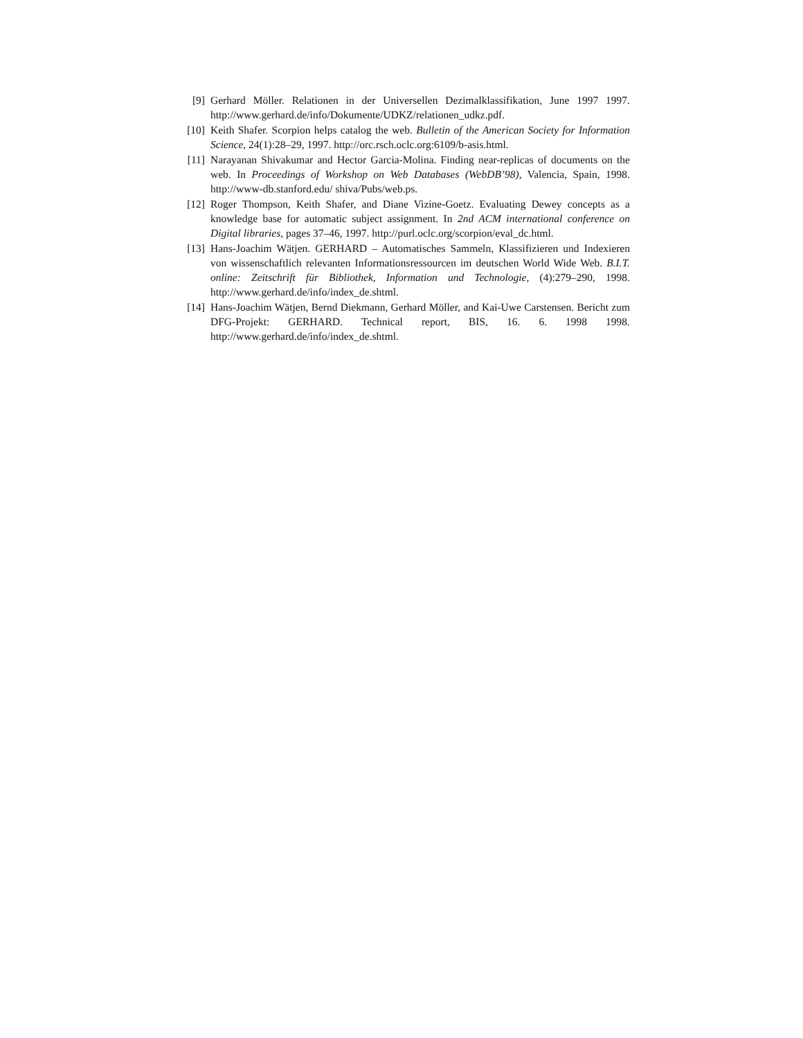[9] Gerhard Möller. Relationen in der Universellen Dezimalklassifikation, June 1997 1997. http://www.gerhard.de/info/Dokumente/UDKZ/relationen_udkz.pdf.
[10] Keith Shafer. Scorpion helps catalog the web. Bulletin of the American Society for Information Science, 24(1):28–29, 1997. http://orc.rsch.oclc.org:6109/b-asis.html.
[11] Narayanan Shivakumar and Hector Garcia-Molina. Finding near-replicas of documents on the web. In Proceedings of Workshop on Web Databases (WebDB’98), Valencia, Spain, 1998. http://www-db.stanford.edu/ shiva/Pubs/web.ps.
[12] Roger Thompson, Keith Shafer, and Diane Vizine-Goetz. Evaluating Dewey concepts as a knowledge base for automatic subject assignment. In 2nd ACM international conference on Digital libraries, pages 37–46, 1997. http://purl.oclc.org/scorpion/eval_dc.html.
[13] Hans-Joachim Wätjen. GERHARD – Automatisches Sammeln, Klassifizieren und Indexieren von wissenschaftlich relevanten Informationsressourcen im deutschen World Wide Web. B.I.T. online: Zeitschrift für Bibliothek, Information und Technologie, (4):279–290, 1998. http://www.gerhard.de/info/index_de.shtml.
[14] Hans-Joachim Wätjen, Bernd Diekmann, Gerhard Möller, and Kai-Uwe Carstensen. Bericht zum DFG-Projekt: GERHARD. Technical report, BIS, 16. 6. 1998 1998. http://www.gerhard.de/info/index_de.shtml.